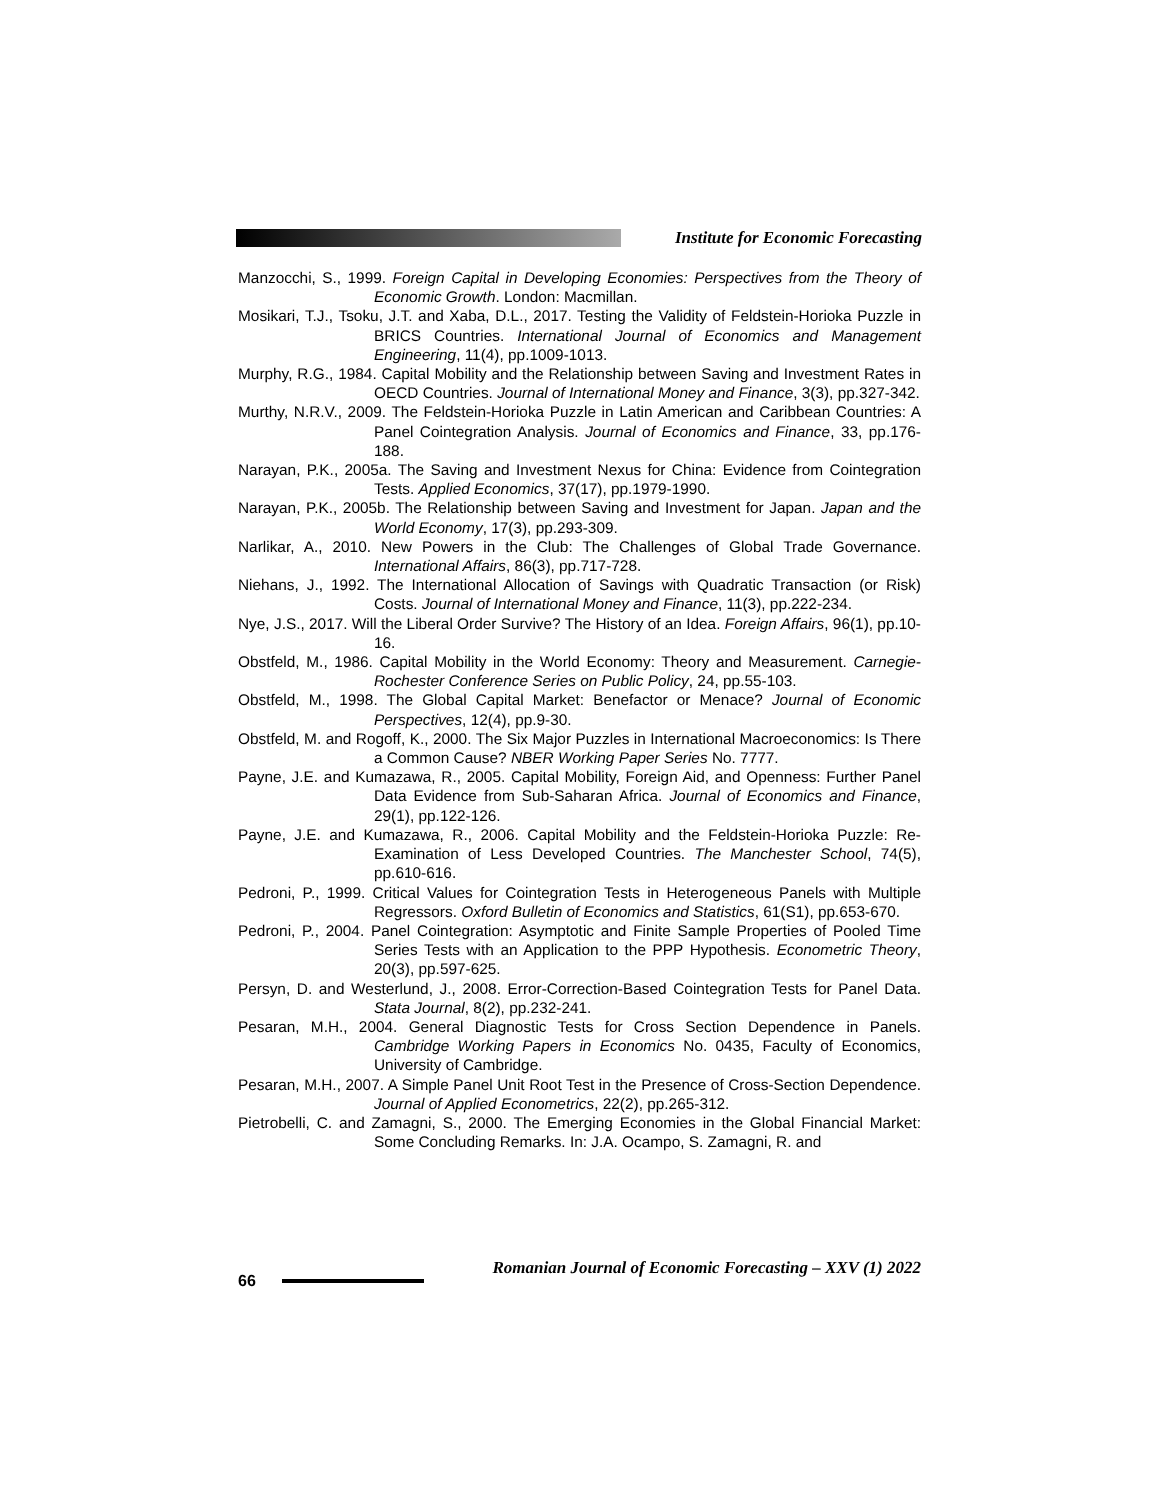Institute for Economic Forecasting
Manzocchi, S., 1999. Foreign Capital in Developing Economies: Perspectives from the Theory of Economic Growth. London: Macmillan.
Mosikari, T.J., Tsoku, J.T. and Xaba, D.L., 2017. Testing the Validity of Feldstein-Horioka Puzzle in BRICS Countries. International Journal of Economics and Management Engineering, 11(4), pp.1009-1013.
Murphy, R.G., 1984. Capital Mobility and the Relationship between Saving and Investment Rates in OECD Countries. Journal of International Money and Finance, 3(3), pp.327-342.
Murthy, N.R.V., 2009. The Feldstein-Horioka Puzzle in Latin American and Caribbean Countries: A Panel Cointegration Analysis. Journal of Economics and Finance, 33, pp.176-188.
Narayan, P.K., 2005a. The Saving and Investment Nexus for China: Evidence from Cointegration Tests. Applied Economics, 37(17), pp.1979-1990.
Narayan, P.K., 2005b. The Relationship between Saving and Investment for Japan. Japan and the World Economy, 17(3), pp.293-309.
Narlikar, A., 2010. New Powers in the Club: The Challenges of Global Trade Governance. International Affairs, 86(3), pp.717-728.
Niehans, J., 1992. The International Allocation of Savings with Quadratic Transaction (or Risk) Costs. Journal of International Money and Finance, 11(3), pp.222-234.
Nye, J.S., 2017. Will the Liberal Order Survive? The History of an Idea. Foreign Affairs, 96(1), pp.10-16.
Obstfeld, M., 1986. Capital Mobility in the World Economy: Theory and Measurement. Carnegie-Rochester Conference Series on Public Policy, 24, pp.55-103.
Obstfeld, M., 1998. The Global Capital Market: Benefactor or Menace? Journal of Economic Perspectives, 12(4), pp.9-30.
Obstfeld, M. and Rogoff, K., 2000. The Six Major Puzzles in International Macroeconomics: Is There a Common Cause? NBER Working Paper Series No. 7777.
Payne, J.E. and Kumazawa, R., 2005. Capital Mobility, Foreign Aid, and Openness: Further Panel Data Evidence from Sub-Saharan Africa. Journal of Economics and Finance, 29(1), pp.122-126.
Payne, J.E. and Kumazawa, R., 2006. Capital Mobility and the Feldstein-Horioka Puzzle: Re-Examination of Less Developed Countries. The Manchester School, 74(5), pp.610-616.
Pedroni, P., 1999. Critical Values for Cointegration Tests in Heterogeneous Panels with Multiple Regressors. Oxford Bulletin of Economics and Statistics, 61(S1), pp.653-670.
Pedroni, P., 2004. Panel Cointegration: Asymptotic and Finite Sample Properties of Pooled Time Series Tests with an Application to the PPP Hypothesis. Econometric Theory, 20(3), pp.597-625.
Persyn, D. and Westerlund, J., 2008. Error-Correction-Based Cointegration Tests for Panel Data. Stata Journal, 8(2), pp.232-241.
Pesaran, M.H., 2004. General Diagnostic Tests for Cross Section Dependence in Panels. Cambridge Working Papers in Economics No. 0435, Faculty of Economics, University of Cambridge.
Pesaran, M.H., 2007. A Simple Panel Unit Root Test in the Presence of Cross-Section Dependence. Journal of Applied Econometrics, 22(2), pp.265-312.
Pietrobelli, C. and Zamagni, S., 2000. The Emerging Economies in the Global Financial Market: Some Concluding Remarks. In: J.A. Ocampo, S. Zamagni, R. and
66
Romanian Journal of Economic Forecasting – XXV (1) 2022